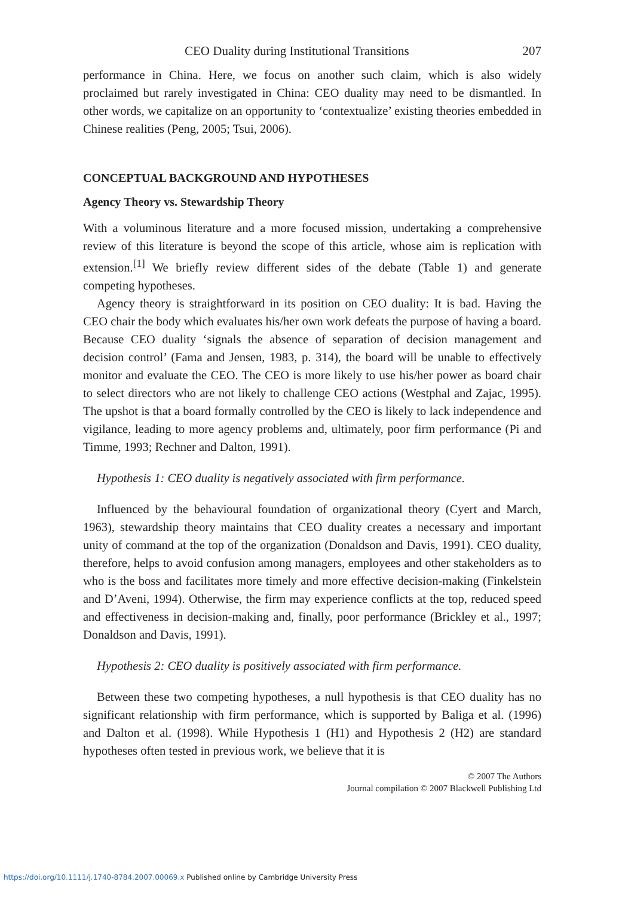CEO Duality during Institutional Transitions 207
performance in China. Here, we focus on another such claim, which is also widely proclaimed but rarely investigated in China: CEO duality may need to be dismantled. In other words, we capitalize on an opportunity to ‘contextualize’ existing theories embedded in Chinese realities (Peng, 2005; Tsui, 2006).
CONCEPTUAL BACKGROUND AND HYPOTHESES
Agency Theory vs. Stewardship Theory
With a voluminous literature and a more focused mission, undertaking a comprehensive review of this literature is beyond the scope of this article, whose aim is replication with extension.<sup>[1]</sup> We briefly review different sides of the debate (Table 1) and generate competing hypotheses.
Agency theory is straightforward in its position on CEO duality: It is bad. Having the CEO chair the body which evaluates his/her own work defeats the purpose of having a board. Because CEO duality ‘signals the absence of separation of decision management and decision control’ (Fama and Jensen, 1983, p. 314), the board will be unable to effectively monitor and evaluate the CEO. The CEO is more likely to use his/her power as board chair to select directors who are not likely to challenge CEO actions (Westphal and Zajac, 1995). The upshot is that a board formally controlled by the CEO is likely to lack independence and vigilance, leading to more agency problems and, ultimately, poor firm performance (Pi and Timme, 1993; Rechner and Dalton, 1991).
Hypothesis 1: CEO duality is negatively associated with firm performance.
Influenced by the behavioural foundation of organizational theory (Cyert and March, 1963), stewardship theory maintains that CEO duality creates a necessary and important unity of command at the top of the organization (Donaldson and Davis, 1991). CEO duality, therefore, helps to avoid confusion among managers, employees and other stakeholders as to who is the boss and facilitates more timely and more effective decision-making (Finkelstein and D’Aveni, 1994). Otherwise, the firm may experience conflicts at the top, reduced speed and effectiveness in decision-making and, finally, poor performance (Brickley et al., 1997; Donaldson and Davis, 1991).
Hypothesis 2: CEO duality is positively associated with firm performance.
Between these two competing hypotheses, a null hypothesis is that CEO duality has no significant relationship with firm performance, which is supported by Baliga et al. (1996) and Dalton et al. (1998). While Hypothesis 1 (H1) and Hypothesis 2 (H2) are standard hypotheses often tested in previous work, we believe that it is
© 2007 The Authors
Journal compilation © 2007 Blackwell Publishing Ltd
https://doi.org/10.1111/j.1740-8784.2007.00069.x Published online by Cambridge University Press